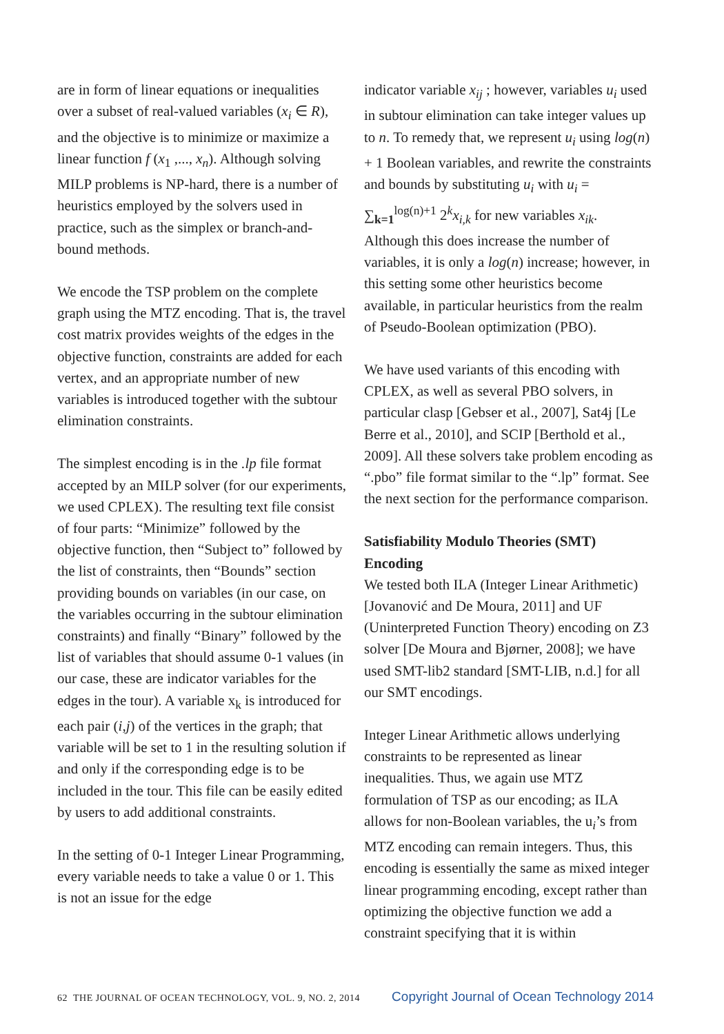are in form of linear equations or inequalities over a subset of real-valued variables (x<sub>i</sub> ∈ R), and the objective is to minimize or maximize a linear function f (x<sub>1</sub> ,..., x<sub>n</sub>). Although solving MILP problems is NP-hard, there is a number of heuristics employed by the solvers used in practice, such as the simplex or branch-and-bound methods.
We encode the TSP problem on the complete graph using the MTZ encoding. That is, the travel cost matrix provides weights of the edges in the objective function, constraints are added for each vertex, and an appropriate number of new variables is introduced together with the subtour elimination constraints.
The simplest encoding is in the .lp file format accepted by an MILP solver (for our experiments, we used CPLEX). The resulting text file consist of four parts: “Minimize” followed by the objective function, then “Subject to” followed by the list of constraints, then “Bounds” section providing bounds on variables (in our case, on the variables occurring in the subtour elimination constraints) and finally “Binary” followed by the list of variables that should assume 0-1 values (in our case, these are indicator variables for the edges in the tour). A variable x<sub>k</sub> is introduced for each pair (i,j) of the vertices in the graph; that variable will be set to 1 in the resulting solution if and only if the corresponding edge is to be included in the tour. This file can be easily edited by users to add additional constraints.
In the setting of 0-1 Integer Linear Programming, every variable needs to take a value 0 or 1. This is not an issue for the edge
indicator variable x<sub>ij</sub> ; however, variables u<sub>i</sub> used in subtour elimination can take integer values up to n. To remedy that, we represent u<sub>i</sub> using log(n) + 1 Boolean variables, and rewrite the constraints and bounds by substituting u<sub>i</sub> with u<sub>i</sub> = ∑<sub>k=1</sub><sup>log(n)+1</sup> 2<sup>k</sup>x<sub>i,k</sub> for new variables x<sub>ik</sub>. Although this does increase the number of variables, it is only a log(n) increase; however, in this setting some other heuristics become available, in particular heuristics from the realm of Pseudo-Boolean optimization (PBO).
We have used variants of this encoding with CPLEX, as well as several PBO solvers, in particular clasp [Gebser et al., 2007], Sat4j [Le Berre et al., 2010], and SCIP [Berthold et al., 2009]. All these solvers take problem encoding as “.pbo” file format similar to the “.lp” format. See the next section for the performance comparison.
Satisfiability Modulo Theories (SMT) Encoding
We tested both ILA (Integer Linear Arithmetic) [Jovanović and De Moura, 2011] and UF (Uninterpreted Function Theory) encoding on Z3 solver [De Moura and Bjørner, 2008]; we have used SMT-lib2 standard [SMT-LIB, n.d.] for all our SMT encodings.
Integer Linear Arithmetic allows underlying constraints to be represented as linear inequalities. Thus, we again use MTZ formulation of TSP as our encoding; as ILA allows for non-Boolean variables, the u<sub>i</sub>’s from MTZ encoding can remain integers. Thus, this encoding is essentially the same as mixed integer linear programming encoding, except rather than optimizing the objective function we add a constraint specifying that it is within
62 THE JOURNAL OF OCEAN TECHNOLOGY, VOL. 9, NO. 2, 2014 Copyright Journal of Ocean Technology 2014